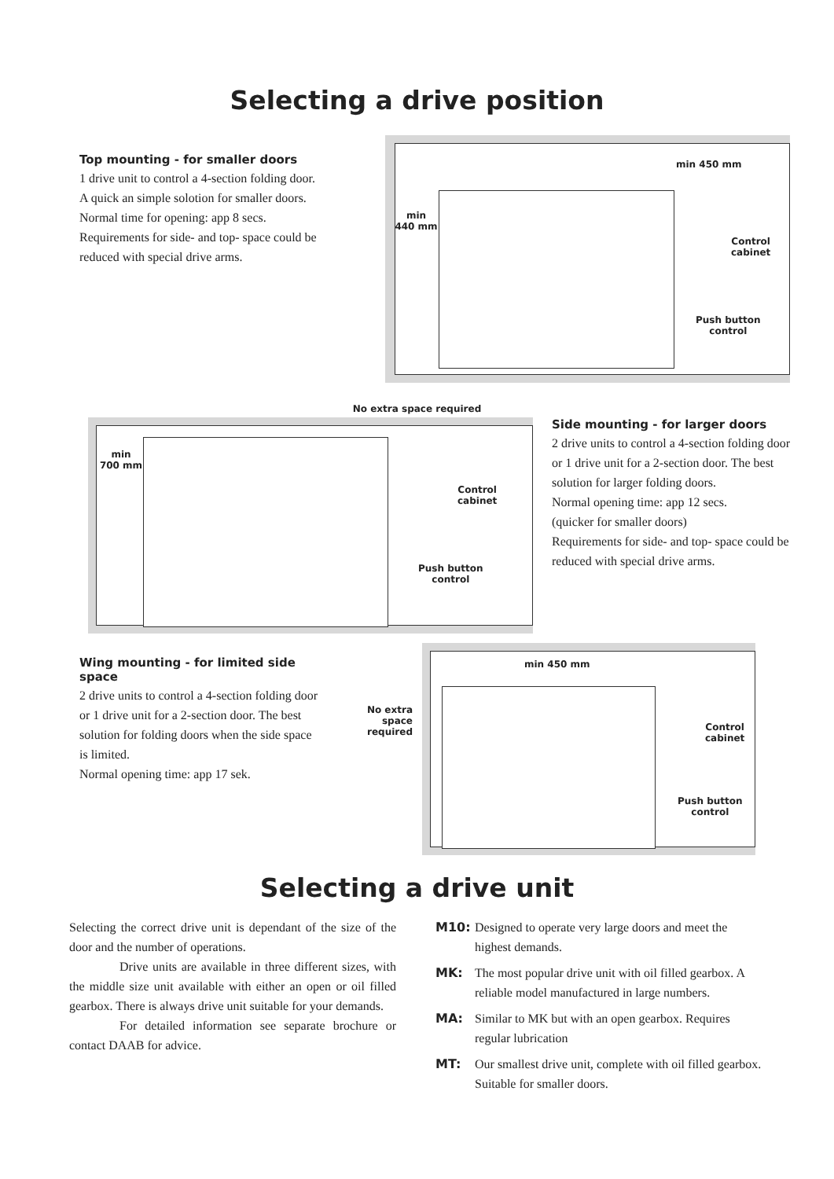Selecting a drive position
Top mounting - for smaller doors
1 drive unit to control a 4-section folding door. A quick an simple solotion for smaller doors.
Normal time for opening: app 8 secs.
Requirements for side- and top- space could be reduced with special drive arms.
min
440 mm
min 450 mm
Control
cabinet
Push button
control
No extra space required
min
700 mm
Control
cabinet
Push button
control
Side mounting - for larger doors
2 drive units to control a 4-section folding door or 1 drive unit for a 2-section door. The best solution for larger folding doors.
Normal opening time: app 12 secs.
(quicker for smaller doors)
Requirements for side- and top- space could be reduced with special drive arms.
Wing mounting - for limited side space
2 drive units to control a 4-section folding door or 1 drive unit for a 2-section door. The best solution for folding doors when the side space is limited.
Normal opening time: app 17 sek.
No extra space required
min 450 mm
Control
cabinet
Push button
control
Selecting a drive unit
Selecting the correct drive unit is dependant of the size of the door and the number of operations.
Drive units are available in three different sizes, with the middle size unit available with either an open or oil filled gearbox. There is always drive unit suitable for your demands.
For detailed information see separate brochure or contact DAAB for advice.
M10: Designed to operate very large doors and meet the highest demands.
MK: The most popular drive unit with oil filled gearbox. A reliable model manufactured in large numbers.
MA: Similar to MK but with an open gearbox. Requires regular lubrication
MT: Our smallest drive unit, complete with oil filled gearbox. Suitable for smaller doors.